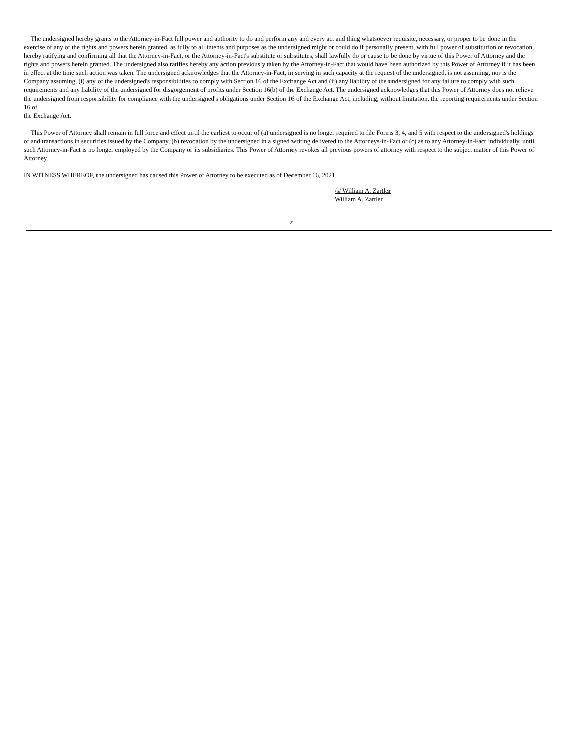The undersigned hereby grants to the Attorney-in-Fact full power and authority to do and perform any and every act and thing whatsoever requisite, necessary, or proper to be done in the exercise of any of the rights and powers herein granted, as fully to all intents and purposes as the undersigned might or could do if personally present, with full power of substitution or revocation, hereby ratifying and confirming all that the Attorney-in-Fact, or the Attorney-in-Fact's substitute or substitutes, shall lawfully do or cause to be done by virtue of this Power of Attorney and the rights and powers herein granted. The undersigned also ratifies hereby any action previously taken by the Attorney-in-Fact that would have been authorized by this Power of Attorney if it has been in effect at the time such action was taken. The undersigned acknowledges that the Attorney-in-Fact, in serving in such capacity at the request of the undersigned, is not assuming, nor is the Company assuming, (i) any of the undersigned's responsibilities to comply with Section 16 of the Exchange Act and (ii) any liability of the undersigned for any failure to comply with such requirements and any liability of the undersigned for disgorgement of profits under Section 16(b) of the Exchange Act. The undersigned acknowledges that this Power of Attorney does not relieve the undersigned from responsibility for compliance with the undersigned's obligations under Section 16 of the Exchange Act, including, without limitation, the reporting requirements under Section 16 of
the Exchange Act.
This Power of Attorney shall remain in full force and effect until the earliest to occur of (a) undersigned is no longer required to file Forms 3, 4, and 5 with respect to the undersigned's holdings of and transactions in securities issued by the Company, (b) revocation by the undersigned in a signed writing delivered to the Attorneys-in-Fact or (c) as to any Attorney-in-Fact individually, until such Attorney-in-Fact is no longer employed by the Company or its subsidiaries. This Power of Attorney revokes all previous powers of attorney with respect to the subject matter of this Power of Attorney.
IN WITNESS WHEREOF, the undersigned has caused this Power of Attorney to be executed as of December 16, 2021.
/s/ William A. Zartler
William A. Zartler
2